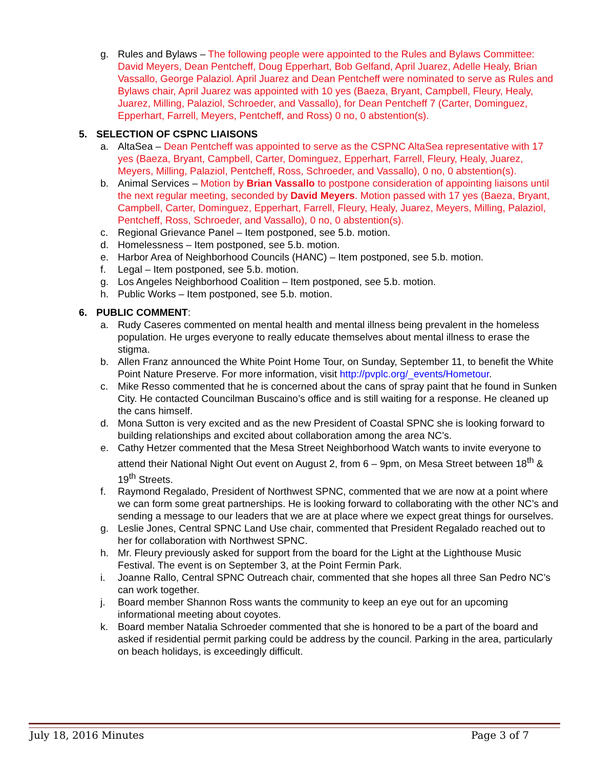g. Rules and Bylaws – The following people were appointed to the Rules and Bylaws Committee: David Meyers, Dean Pentcheff, Doug Epperhart, Bob Gelfand, April Juarez, Adelle Healy, Brian Vassallo, George Palaziol. April Juarez and Dean Pentcheff were nominated to serve as Rules and Bylaws chair, April Juarez was appointed with 10 yes (Baeza, Bryant, Campbell, Fleury, Healy, Juarez, Milling, Palaziol, Schroeder, and Vassallo), for Dean Pentcheff 7 (Carter, Dominguez, Epperhart, Farrell, Meyers, Pentcheff, and Ross) 0 no, 0 abstention(s).
5. SELECTION OF CSPNC LIAISONS
a. AltaSea – Dean Pentcheff was appointed to serve as the CSPNC AltaSea representative with 17 yes (Baeza, Bryant, Campbell, Carter, Dominguez, Epperhart, Farrell, Fleury, Healy, Juarez, Meyers, Milling, Palaziol, Pentcheff, Ross, Schroeder, and Vassallo), 0 no, 0 abstention(s).
b. Animal Services – Motion by Brian Vassallo to postpone consideration of appointing liaisons until the next regular meeting, seconded by David Meyers. Motion passed with 17 yes (Baeza, Bryant, Campbell, Carter, Dominguez, Epperhart, Farrell, Fleury, Healy, Juarez, Meyers, Milling, Palaziol, Pentcheff, Ross, Schroeder, and Vassallo), 0 no, 0 abstention(s).
c. Regional Grievance Panel – Item postponed, see 5.b. motion.
d. Homelessness – Item postponed, see 5.b. motion.
e. Harbor Area of Neighborhood Councils (HANC) – Item postponed, see 5.b. motion.
f. Legal – Item postponed, see 5.b. motion.
g. Los Angeles Neighborhood Coalition – Item postponed, see 5.b. motion.
h. Public Works – Item postponed, see 5.b. motion.
6. PUBLIC COMMENT:
a. Rudy Caseres commented on mental health and mental illness being prevalent in the homeless population. He urges everyone to really educate themselves about mental illness to erase the stigma.
b. Allen Franz announced the White Point Home Tour, on Sunday, September 11, to benefit the White Point Nature Preserve. For more information, visit http://pvplc.org/_events/Hometour.
c. Mike Resso commented that he is concerned about the cans of spray paint that he found in Sunken City. He contacted Councilman Buscaino’s office and is still waiting for a response. He cleaned up the cans himself.
d. Mona Sutton is very excited and as the new President of Coastal SPNC she is looking forward to building relationships and excited about collaboration among the area NC’s.
e. Cathy Hetzer commented that the Mesa Street Neighborhood Watch wants to invite everyone to attend their National Night Out event on August 2, from 6 – 9pm, on Mesa Street between 18<sup>th</sup> & 19<sup>th</sup> Streets.
f. Raymond Regalado, President of Northwest SPNC, commented that we are now at a point where we can form some great partnerships. He is looking forward to collaborating with the other NC’s and sending a message to our leaders that we are at place where we expect great things for ourselves.
g. Leslie Jones, Central SPNC Land Use chair, commented that President Regalado reached out to her for collaboration with Northwest SPNC.
h. Mr. Fleury previously asked for support from the board for the Light at the Lighthouse Music Festival. The event is on September 3, at the Point Fermin Park.
i. Joanne Rallo, Central SPNC Outreach chair, commented that she hopes all three San Pedro NC’s can work together.
j. Board member Shannon Ross wants the community to keep an eye out for an upcoming informational meeting about coyotes.
k. Board member Natalia Schroeder commented that she is honored to be a part of the board and asked if residential permit parking could be address by the council. Parking in the area, particularly on beach holidays, is exceedingly difficult.
July 18, 2016 Minutes Page 3 of 7